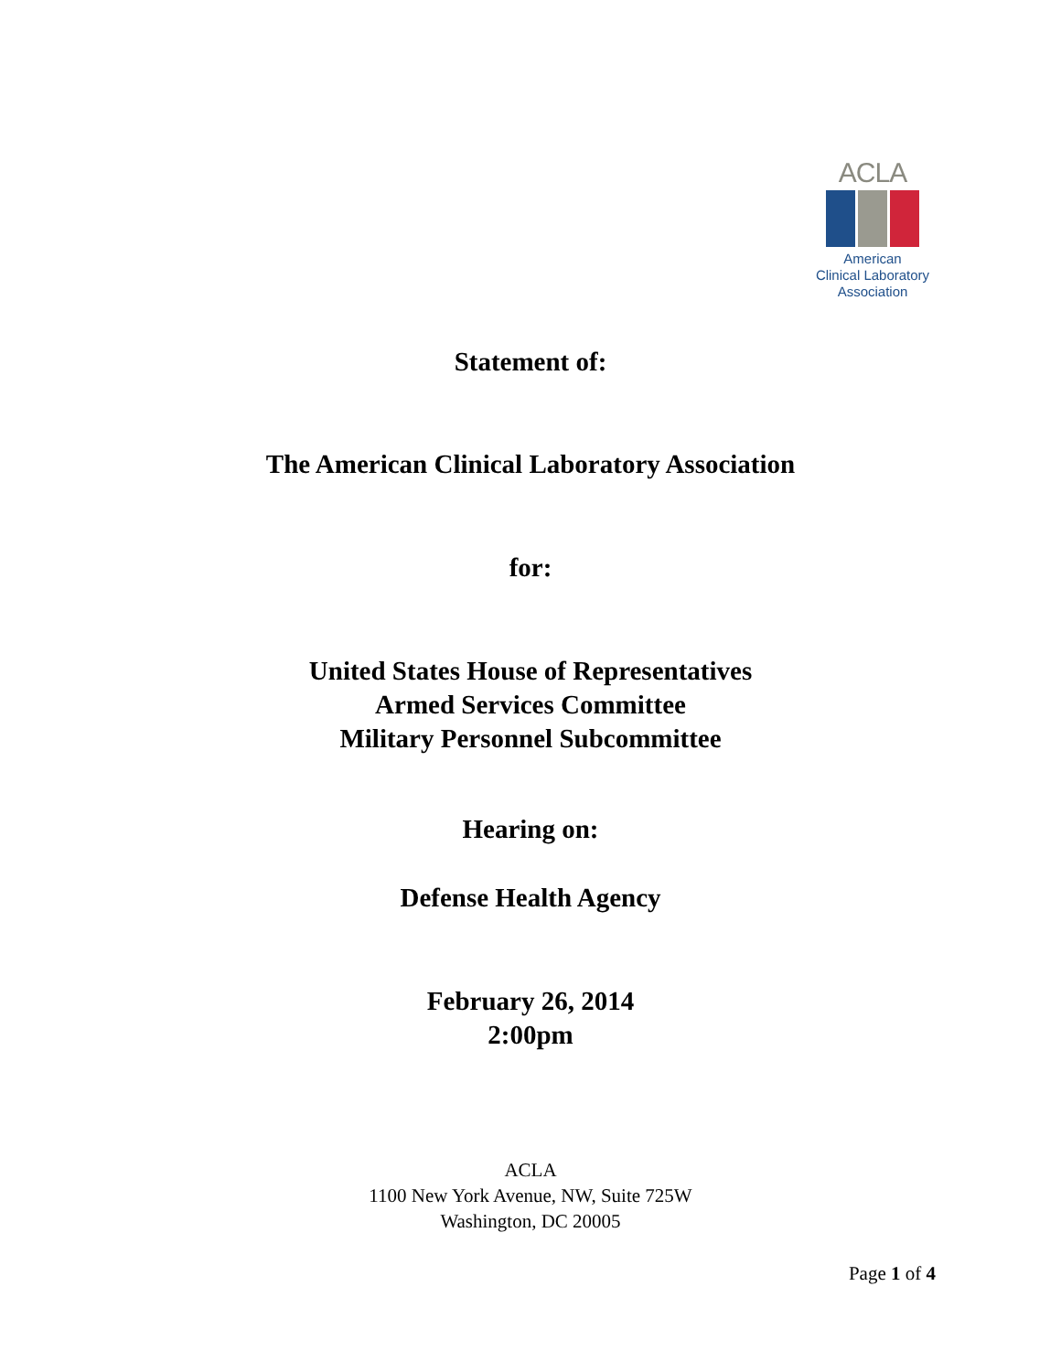ACLA
American
Clinical Laboratory
Association
Statement of:
The American Clinical Laboratory Association
for:
United States House of Representatives
Armed Services Committee
Military Personnel Subcommittee
Hearing on:
Defense Health Agency
February 26, 2014
2:00pm
ACLA
1100 New York Avenue, NW, Suite 725W
Washington, DC 20005
Page 1 of 4